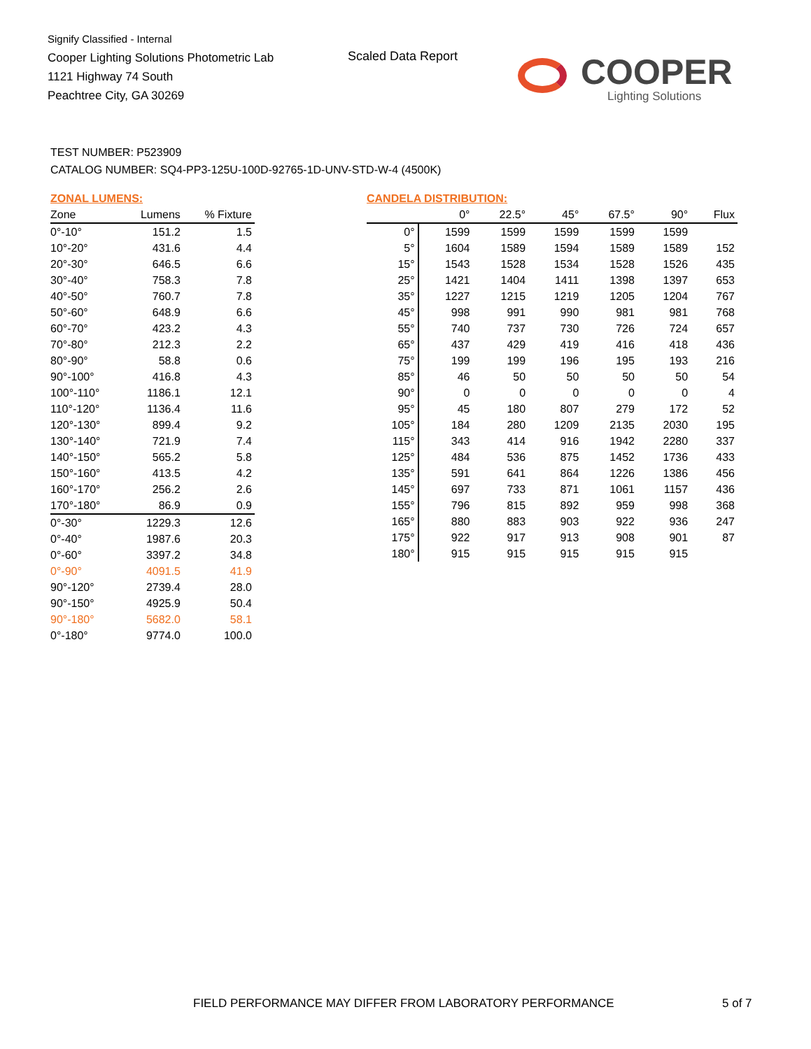Signify Classified - Internal
Cooper Lighting Solutions Photometric Lab
1121 Highway 74 South
Peachtree City, GA 30269
Scaled Data Report
COOPER
Lighting Solutions
TEST NUMBER: P523909
CATALOG NUMBER: SQ4-PP3-125U-100D-92765-1D-UNV-STD-W-4 (4500K)
ZONAL LUMENS:
| Zone | Lumens | % Fixture |
| --- | --- | --- |
| 0°-10° | 151.2 | 1.5 |
| 10°-20° | 431.6 | 4.4 |
| 20°-30° | 646.5 | 6.6 |
| 30°-40° | 758.3 | 7.8 |
| 40°-50° | 760.7 | 7.8 |
| 50°-60° | 648.9 | 6.6 |
| 60°-70° | 423.2 | 4.3 |
| 70°-80° | 212.3 | 2.2 |
| 80°-90° | 58.8 | 0.6 |
| 90°-100° | 416.8 | 4.3 |
| 100°-110° | 1186.1 | 12.1 |
| 110°-120° | 1136.4 | 11.6 |
| 120°-130° | 899.4 | 9.2 |
| 130°-140° | 721.9 | 7.4 |
| 140°-150° | 565.2 | 5.8 |
| 150°-160° | 413.5 | 4.2 |
| 160°-170° | 256.2 | 2.6 |
| 170°-180° | 86.9 | 0.9 |
| 0°-30° | 1229.3 | 12.6 |
| 0°-40° | 1987.6 | 20.3 |
| 0°-60° | 3397.2 | 34.8 |
| 0°-90° | 4091.5 | 41.9 |
| 90°-120° | 2739.4 | 28.0 |
| 90°-150° | 4925.9 | 50.4 |
| 90°-180° | 5682.0 | 58.1 |
| 0°-180° | 9774.0 | 100.0 |
CANDELA DISTRIBUTION:
| | 0° | 22.5° | 45° | 67.5° | 90° | Flux |
| --- | --- | --- | --- | --- | --- | --- |
| 0° | 1599 | 1599 | 1599 | 1599 | 1599 | |
| 5° | 1604 | 1589 | 1594 | 1589 | 1589 | 152 |
| 15° | 1543 | 1528 | 1534 | 1528 | 1526 | 435 |
| 25° | 1421 | 1404 | 1411 | 1398 | 1397 | 653 |
| 35° | 1227 | 1215 | 1219 | 1205 | 1204 | 767 |
| 45° | 998 | 991 | 990 | 981 | 981 | 768 |
| 55° | 740 | 737 | 730 | 726 | 724 | 657 |
| 65° | 437 | 429 | 419 | 416 | 418 | 436 |
| 75° | 199 | 199 | 196 | 195 | 193 | 216 |
| 85° | 46 | 50 | 50 | 50 | 50 | 54 |
| 90° | 0 | 0 | 0 | 0 | 0 | 4 |
| 95° | 45 | 180 | 807 | 279 | 172 | 52 |
| 105° | 184 | 280 | 1209 | 2135 | 2030 | 195 |
| 115° | 343 | 414 | 916 | 1942 | 2280 | 337 |
| 125° | 484 | 536 | 875 | 1452 | 1736 | 433 |
| 135° | 591 | 641 | 864 | 1226 | 1386 | 456 |
| 145° | 697 | 733 | 871 | 1061 | 1157 | 436 |
| 155° | 796 | 815 | 892 | 959 | 998 | 368 |
| 165° | 880 | 883 | 903 | 922 | 936 | 247 |
| 175° | 922 | 917 | 913 | 908 | 901 | 87 |
| 180° | 915 | 915 | 915 | 915 | 915 | |
FIELD PERFORMANCE MAY DIFFER FROM LABORATORY PERFORMANCE
5 of 7